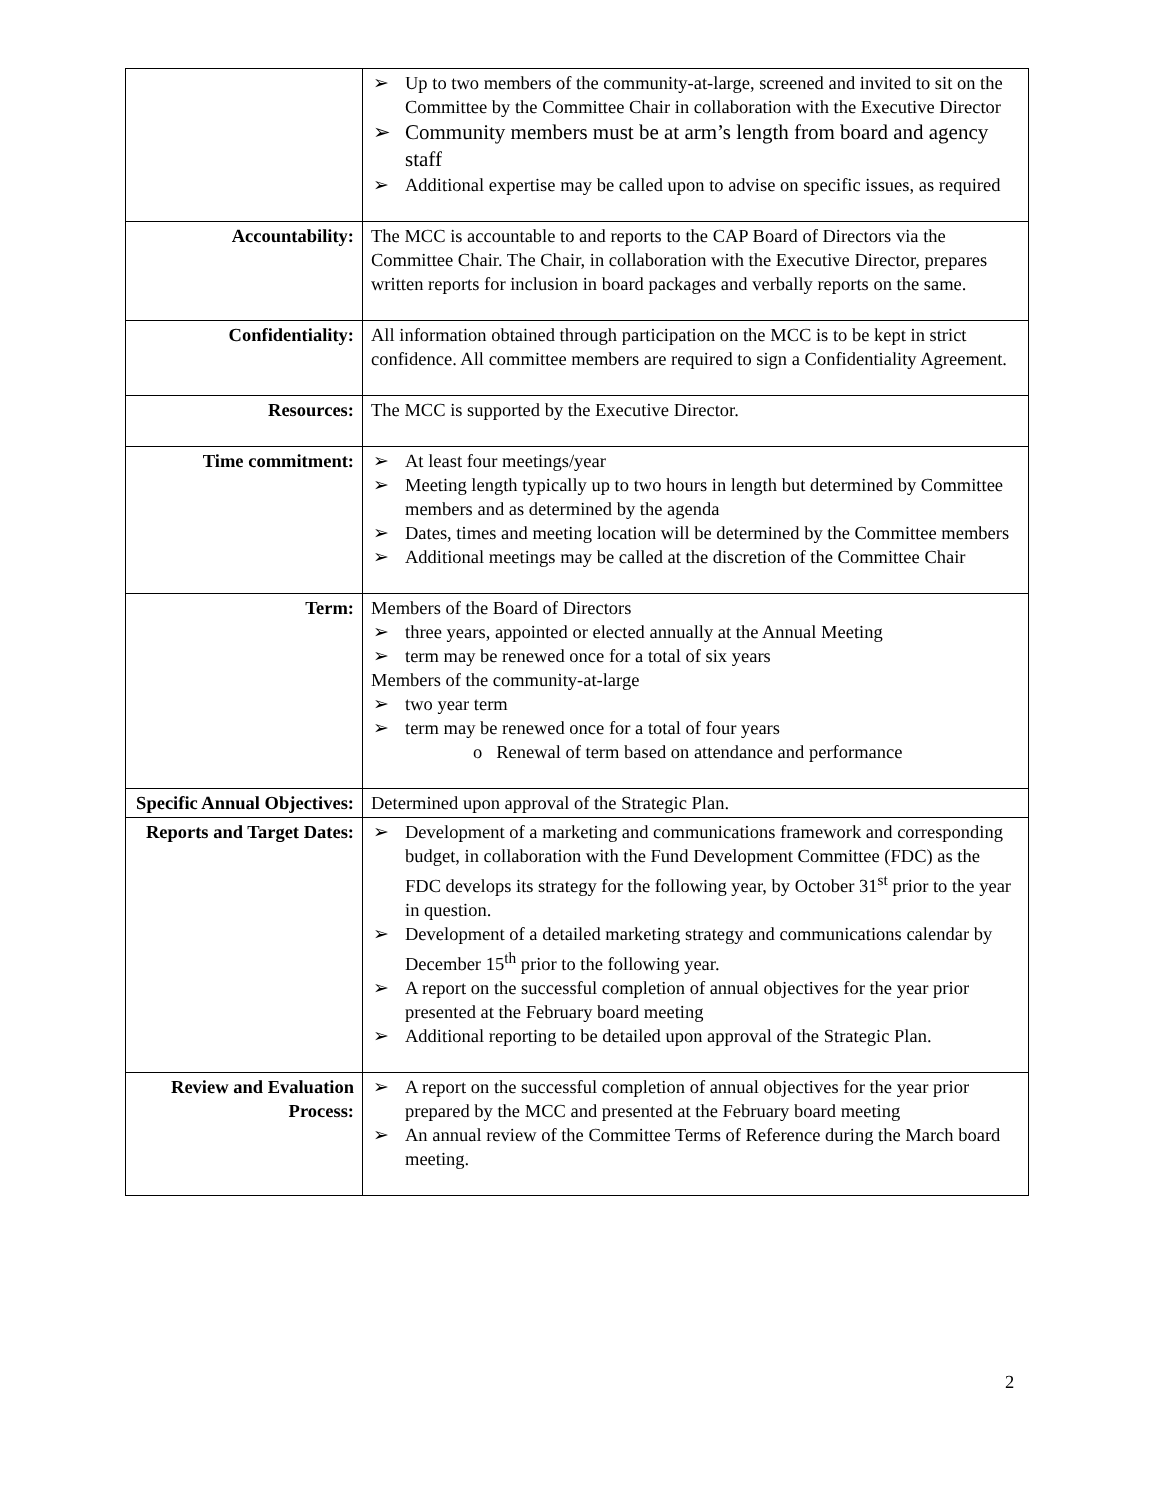| | ➢ Up to two members of the community-at-large, screened and invited to sit on the Committee by the Committee Chair in collaboration with the Executive Director ➢ Community members must be at arm’s length from board and agency staff ➢ Additional expertise may be called upon to advise on specific issues, as required |
| Accountability: | The MCC is accountable to and reports to the CAP Board of Directors via the Committee Chair. The Chair, in collaboration with the Executive Director, prepares written reports for inclusion in board packages and verbally reports on the same. |
| Confidentiality: | All information obtained through participation on the MCC is to be kept in strict confidence. All committee members are required to sign a Confidentiality Agreement. |
| Resources: | The MCC is supported by the Executive Director. |
| Time commitment: | ➢ At least four meetings/year ➢ Meeting length typically up to two hours in length but determined by Committee members and as determined by the agenda ➢ Dates, times and meeting location will be determined by the Committee members ➢ Additional meetings may be called at the discretion of the Committee Chair |
| Term: | Members of the Board of Directors ➢ three years, appointed or elected annually at the Annual Meeting ➢ term may be renewed once for a total of six years Members of the community-at-large ➢ two year term ➢ term may be renewed once for a total of four years o Renewal of term based on attendance and performance |
| Specific Annual Objectives: | Determined upon approval of the Strategic Plan. |
| Reports and Target Dates: | ➢ Development of a marketing and communications framework and corresponding budget, in collaboration with the Fund Development Committee (FDC) as the FDC develops its strategy for the following year, by October 31<sup>st</sup> prior to the year in question. ➢ Development of a detailed marketing strategy and communications calendar by December 15<sup>th</sup> prior to the following year. ➢ A report on the successful completion of annual objectives for the year prior presented at the February board meeting ➢ Additional reporting to be detailed upon approval of the Strategic Plan. |
| Review and Evaluation Process: | ➢ A report on the successful completion of annual objectives for the year prior prepared by the MCC and presented at the February board meeting ➢ An annual review of the Committee Terms of Reference during the March board meeting. |
2